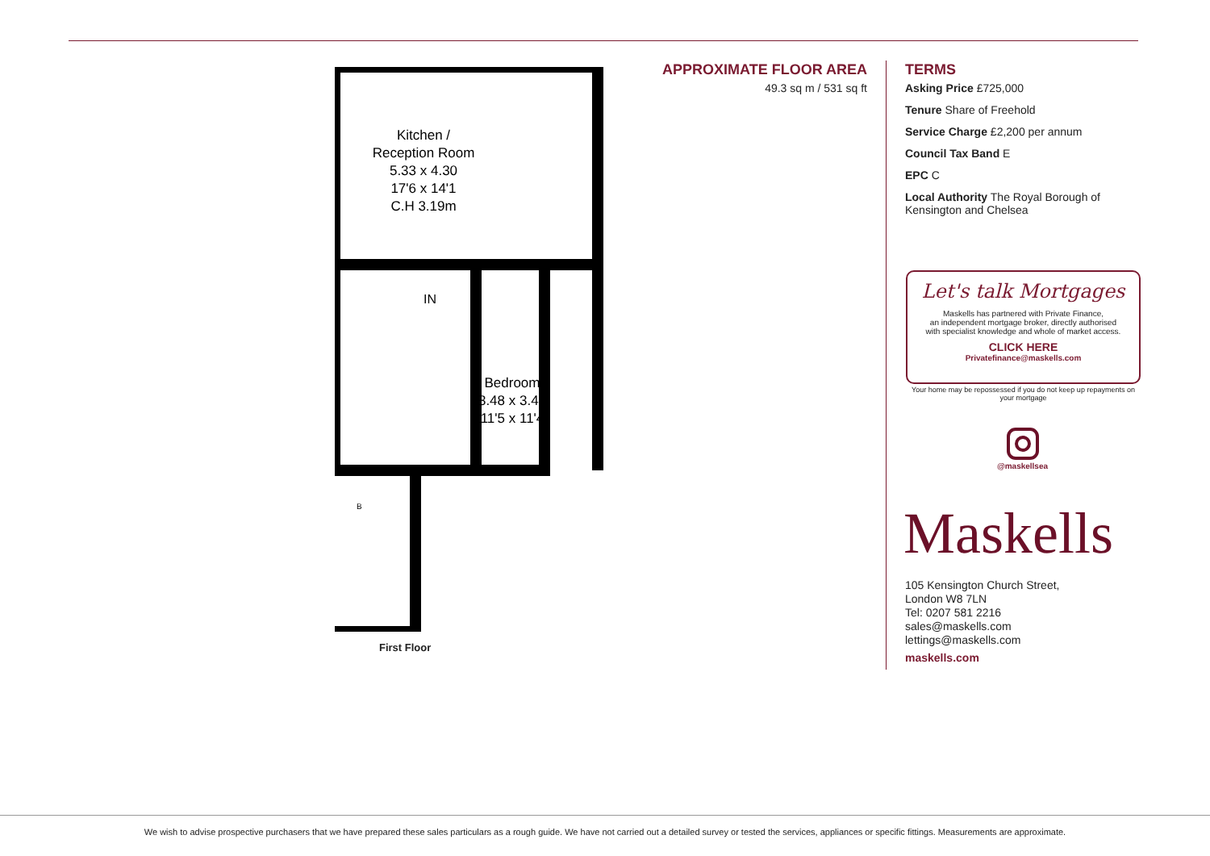Kitchen /
Reception Room
5.33 x 4.30
17'6 x 14'1
C.H 3.19m
IN
Bedroom
3.48 x 3.46
11'5 x 11'4
B
First Floor
APPROXIMATE FLOOR AREA
49.3 sq m / 531 sq ft
TERMS
Asking Price £725,000
Tenure Share of Freehold
Service Charge £2,200 per annum
Council Tax Band E
EPC C
Local Authority The Royal Borough of Kensington and Chelsea
Let's talk Mortgages
Maskells has partnered with Private Finance,
an independent mortgage broker, directly authorised
with specialist knowledge and whole of market access.
CLICK HERE
Privatefinance@maskells.com
Your home may be repossessed if you do not keep up repayments on your mortgage
@maskellsea
Maskells
105 Kensington Church Street,
London W8 7LN
Tel: 0207 581 2216
sales@maskells.com
lettings@maskells.com
maskells.com
We wish to advise prospective purchasers that we have prepared these sales particulars as a rough guide. We have not carried out a detailed survey or tested the services, appliances or specific fittings. Measurements are approximate.